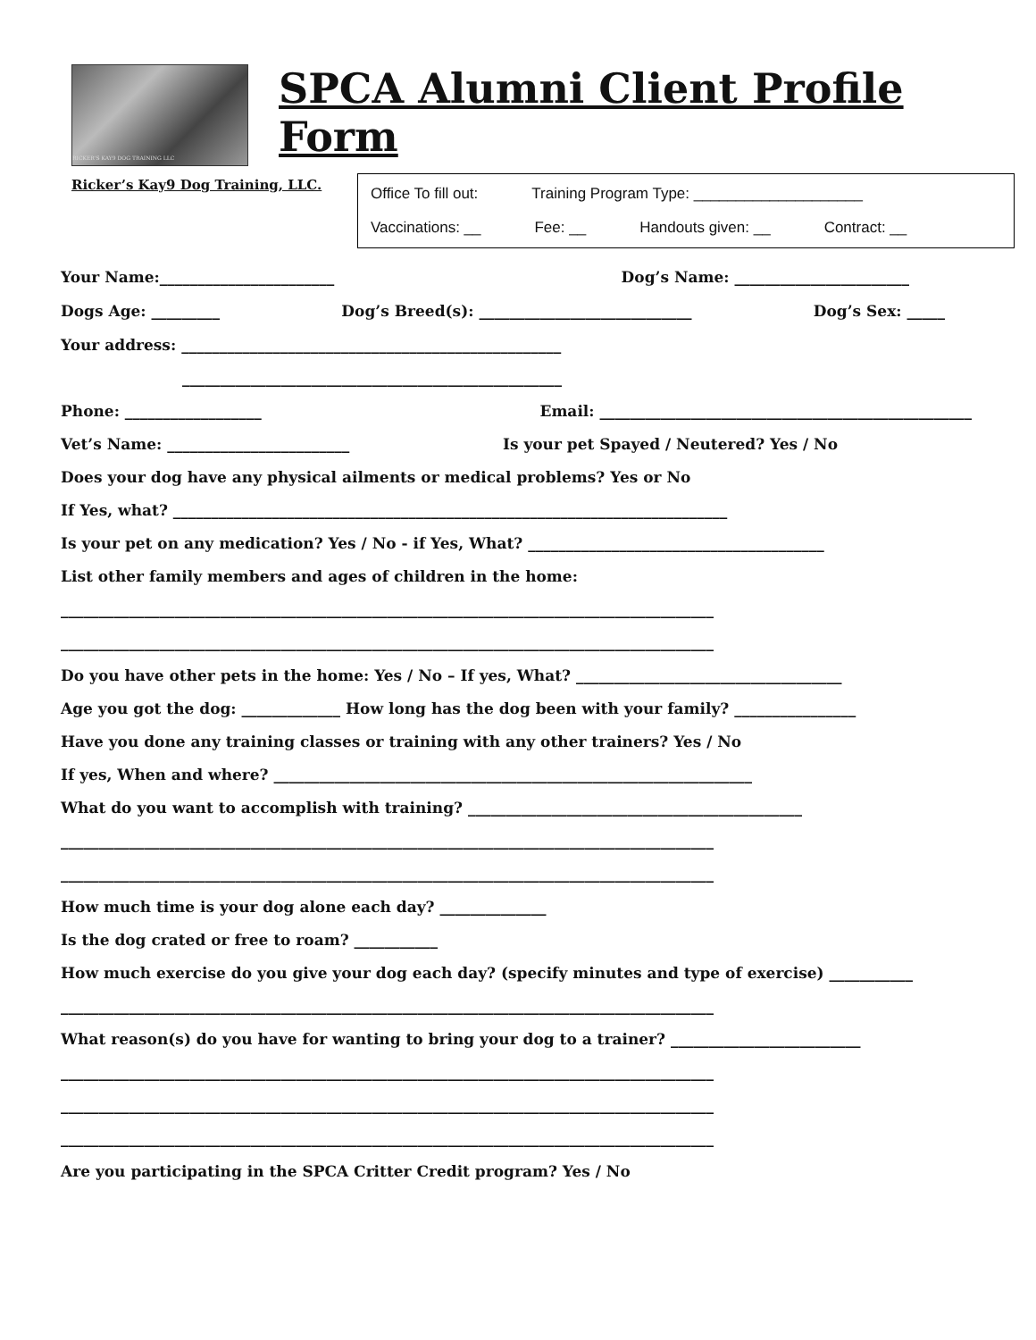RICKER'S KAY9 DOG TRAINING LLC
Ricker’s Kay9 Dog Training, LLC.
SPCA Alumni Client Profile Form
Office To fill out: Training Program Type: ____________________
Vaccinations: __ Fee: __ Handouts given: __ Contract: __
Your Name:_______________________ Dog’s Name: _______________________
Dogs Age: _________ Dog’s Breed(s): ____________________________ Dog’s Sex: _____
Your address: __________________________________________________
__________________________________________________
Phone: __________________ Email: _________________________________________________
Vet’s Name: ________________________ Is your pet Spayed / Neutered? Yes / No
Does your dog have any physical ailments or medical problems? Yes or No
If Yes, what? _________________________________________________________________________
Is your pet on any medication? Yes / No - if Yes, What? _______________________________________
List other family members and ages of children in the home:
______________________________________________________________________________________
______________________________________________________________________________________
Do you have other pets in the home: Yes / No – If yes, What? ___________________________________
Age you got the dog: _____________ How long has the dog been with your family? ________________
Have you done any training classes or training with any other trainers? Yes / No
If yes, When and where? _______________________________________________________________
What do you want to accomplish with training? ____________________________________________
______________________________________________________________________________________
______________________________________________________________________________________
How much time is your dog alone each day? ______________
Is the dog crated or free to roam? ___________
How much exercise do you give your dog each day? (specify minutes and type of exercise) ___________
______________________________________________________________________________________
What reason(s) do you have for wanting to bring your dog to a trainer? _________________________
______________________________________________________________________________________
______________________________________________________________________________________
______________________________________________________________________________________
Are you participating in the SPCA Critter Credit program? Yes / No